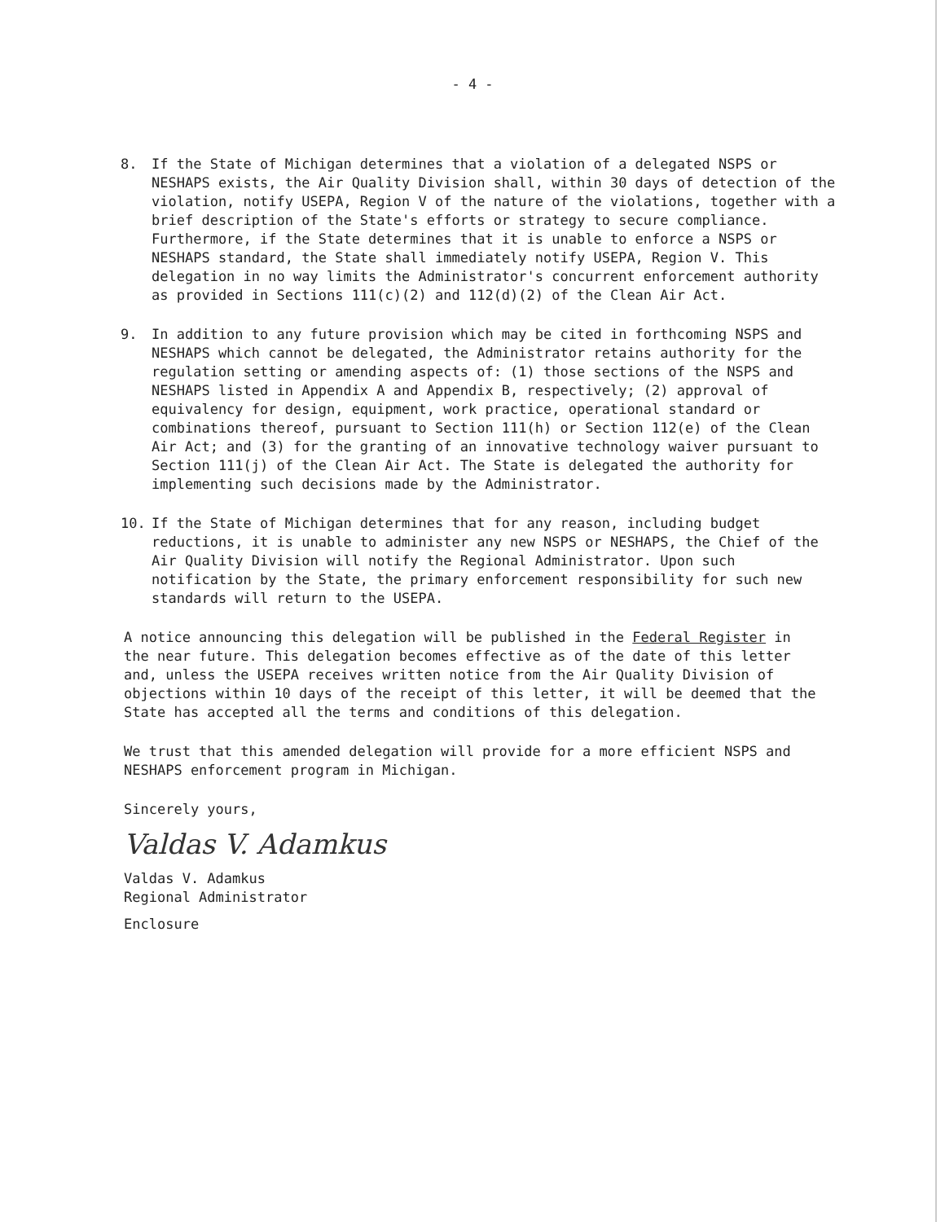- 4 -
8. If the State of Michigan determines that a violation of a delegated NSPS or NESHAPS exists, the Air Quality Division shall, within 30 days of detection of the violation, notify USEPA, Region V of the nature of the violations, together with a brief description of the State's efforts or strategy to secure compliance. Furthermore, if the State determines that it is unable to enforce a NSPS or NESHAPS standard, the State shall immediately notify USEPA, Region V. This delegation in no way limits the Administrator's concurrent enforcement authority as provided in Sections 111(c)(2) and 112(d)(2) of the Clean Air Act.
9. In addition to any future provision which may be cited in forthcoming NSPS and NESHAPS which cannot be delegated, the Administrator retains authority for the regulation setting or amending aspects of: (1) those sections of the NSPS and NESHAPS listed in Appendix A and Appendix B, respectively; (2) approval of equivalency for design, equipment, work practice, operational standard or combinations thereof, pursuant to Section 111(h) or Section 112(e) of the Clean Air Act; and (3) for the granting of an innovative technology waiver pursuant to Section 111(j) of the Clean Air Act. The State is delegated the authority for implementing such decisions made by the Administrator.
10. If the State of Michigan determines that for any reason, including budget reductions, it is unable to administer any new NSPS or NESHAPS, the Chief of the Air Quality Division will notify the Regional Administrator. Upon such notification by the State, the primary enforcement responsibility for such new standards will return to the USEPA.
A notice announcing this delegation will be published in the Federal Register in the near future. This delegation becomes effective as of the date of this letter and, unless the USEPA receives written notice from the Air Quality Division of objections within 10 days of the receipt of this letter, it will be deemed that the State has accepted all the terms and conditions of this delegation.
We trust that this amended delegation will provide for a more efficient NSPS and NESHAPS enforcement program in Michigan.
Sincerely yours,
Valdas V. Adamkus
Valdas V. Adamkus
Regional Administrator
Enclosure